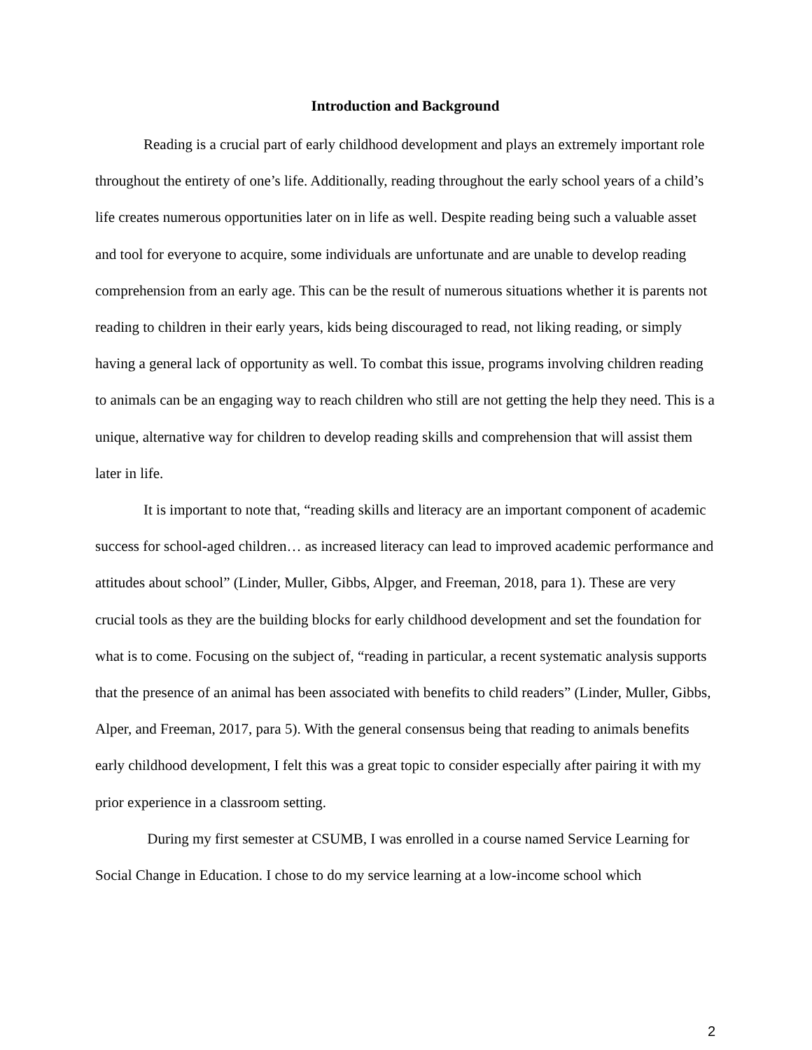Introduction and Background
Reading is a crucial part of early childhood development and plays an extremely important role throughout the entirety of one’s life. Additionally, reading throughout the early school years of a child’s life creates numerous opportunities later on in life as well. Despite reading being such a valuable asset and tool for everyone to acquire, some individuals are unfortunate and are unable to develop reading comprehension from an early age. This can be the result of numerous situations whether it is parents not reading to children in their early years, kids being discouraged to read, not liking reading, or simply having a general lack of opportunity as well. To combat this issue, programs involving children reading to animals can be an engaging way to reach children who still are not getting the help they need. This is a unique, alternative way for children to develop reading skills and comprehension that will assist them later in life.
It is important to note that, “reading skills and literacy are an important component of academic success for school-aged children… as increased literacy can lead to improved academic performance and attitudes about school” (Linder, Muller, Gibbs, Alpger, and Freeman, 2018, para 1). These are very crucial tools as they are the building blocks for early childhood development and set the foundation for what is to come. Focusing on the subject of, “reading in particular, a recent systematic analysis supports that the presence of an animal has been associated with benefits to child readers” (Linder, Muller, Gibbs, Alper, and Freeman, 2017, para 5). With the general consensus being that reading to animals benefits early childhood development, I felt this was a great topic to consider especially after pairing it with my prior experience in a classroom setting.
During my first semester at CSUMB, I was enrolled in a course named Service Learning for Social Change in Education. I chose to do my service learning at a low-income school which
2